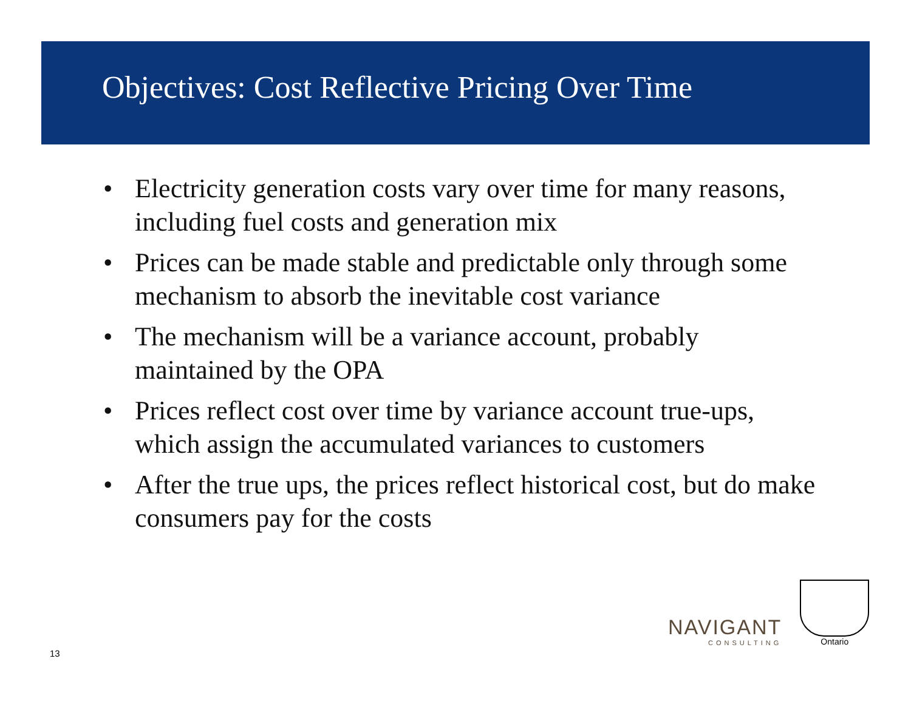Objectives: Cost Reflective Pricing Over Time
• Electricity generation costs vary over time for many reasons, including fuel costs and generation mix
• Prices can be made stable and predictable only through some mechanism to absorb the inevitable cost variance
• The mechanism will be a variance account, probably maintained by the OPA
• Prices reflect cost over time by variance account true-ups, which assign the accumulated variances to customers
• After the true ups, the prices reflect historical cost, but do make consumers pay for the costs
NAVIGANT
CONSULTING
Ontario
13